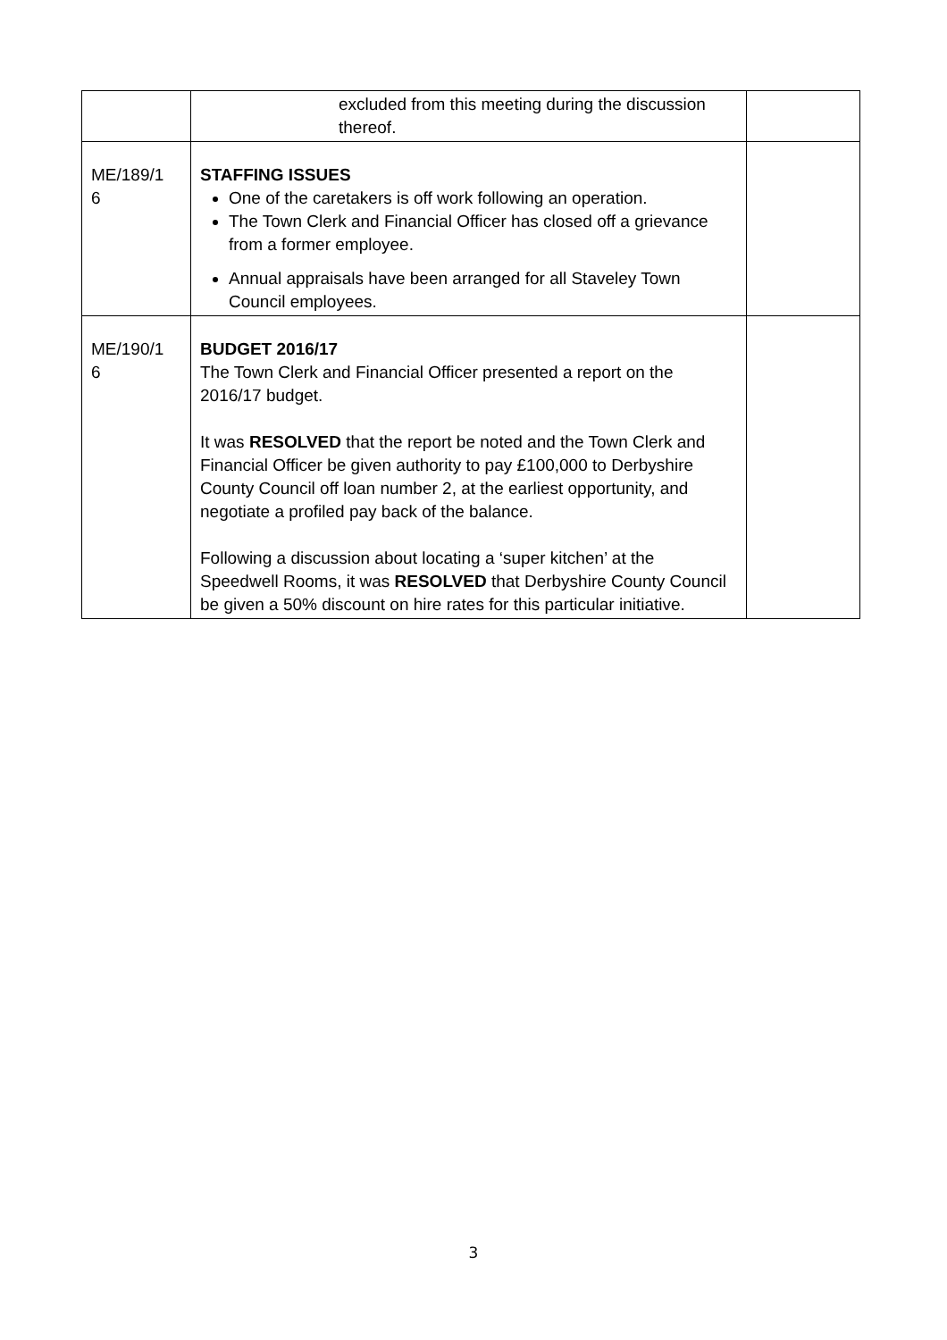| | excluded from this meeting during the discussion thereof. | |
| ME/189/1 6 | STAFFING ISSUES One of the caretakers is off work following an operation. The Town Clerk and Financial Officer has closed off a grievance from a former employee. Annual appraisals have been arranged for all Staveley Town Council employees. | |
| ME/190/1 6 | BUDGET 2016/17 The Town Clerk and Financial Officer presented a report on the 2016/17 budget. It was RESOLVED that the report be noted and the Town Clerk and Financial Officer be given authority to pay £100,000 to Derbyshire County Council off loan number 2, at the earliest opportunity, and negotiate a profiled pay back of the balance. Following a discussion about locating a ‘super kitchen’ at the Speedwell Rooms, it was RESOLVED that Derbyshire County Council be given a 50% discount on hire rates for this particular initiative. | |
3